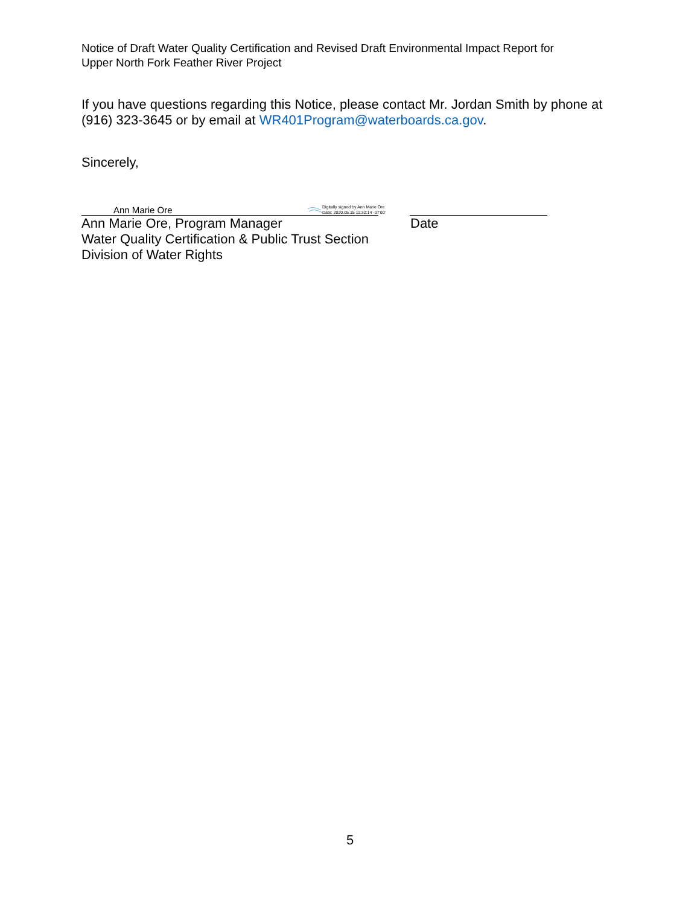Notice of Draft Water Quality Certification and Revised Draft Environmental Impact Report for
Upper North Fork Feather River Project
If you have questions regarding this Notice, please contact Mr. Jordan Smith by phone at (916) 323-3645 or by email at WR401Program@waterboards.ca.gov.
Sincerely,
Ann Marie Ore Digitally signed by Ann Marie Ore
Date: 2020.05.15 11:32:14 -07'00'
Ann Marie Ore, Program Manager Date
Water Quality Certification & Public Trust Section
Division of Water Rights
5